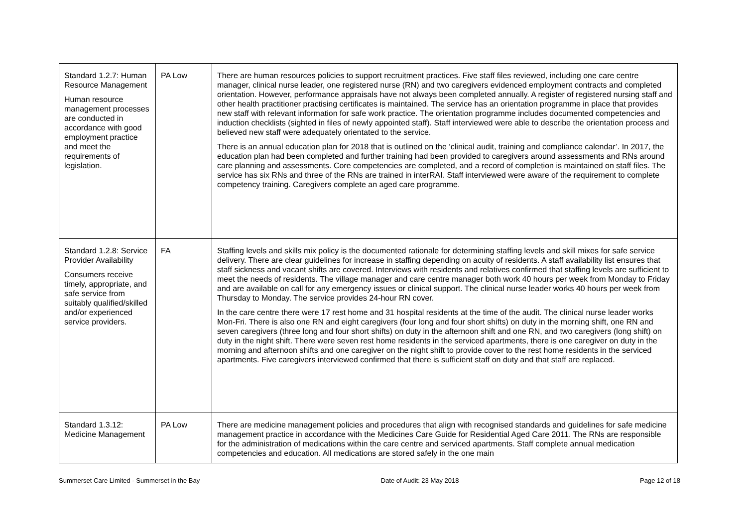| Standard 1.2.7: Human Resource Management Human resource management processes are conducted in accordance with good employment practice and meet the requirements of legislation. | PA Low | There are human resources policies to support recruitment practices. Five staff files reviewed, including one care centre manager, clinical nurse leader, one registered nurse (RN) and two caregivers evidenced employment contracts and completed orientation. However, performance appraisals have not always been completed annually. A register of registered nursing staff and other health practitioner practising certificates is maintained. The service has an orientation programme in place that provides new staff with relevant information for safe work practice. The orientation programme includes documented competencies and induction checklists (sighted in files of newly appointed staff). Staff interviewed were able to describe the orientation process and believed new staff were adequately orientated to the service. There is an annual education plan for 2018 that is outlined on the ‘clinical audit, training and compliance calendar’. In 2017, the education plan had been completed and further training had been provided to caregivers around assessments and RNs around care planning and assessments. Core competencies are completed, and a record of completion is maintained on staff files. The service has six RNs and three of the RNs are trained in interRAI. Staff interviewed were aware of the requirement to complete competency training. Caregivers complete an aged care programme. |
| Standard 1.2.8: Service Provider Availability Consumers receive timely, appropriate, and safe service from suitably qualified/skilled and/or experienced service providers. | FA | Staffing levels and skills mix policy is the documented rationale for determining staffing levels and skill mixes for safe service delivery. There are clear guidelines for increase in staffing depending on acuity of residents. A staff availability list ensures that staff sickness and vacant shifts are covered. Interviews with residents and relatives confirmed that staffing levels are sufficient to meet the needs of residents. The village manager and care centre manager both work 40 hours per week from Monday to Friday and are available on call for any emergency issues or clinical support. The clinical nurse leader works 40 hours per week from Thursday to Monday. The service provides 24-hour RN cover. In the care centre there were 17 rest home and 31 hospital residents at the time of the audit. The clinical nurse leader works Mon-Fri. There is also one RN and eight caregivers (four long and four short shifts) on duty in the morning shift, one RN and seven caregivers (three long and four short shifts) on duty in the afternoon shift and one RN, and two caregivers (long shift) on duty in the night shift. There were seven rest home residents in the serviced apartments, there is one caregiver on duty in the morning and afternoon shifts and one caregiver on the night shift to provide cover to the rest home residents in the serviced apartments. Five caregivers interviewed confirmed that there is sufficient staff on duty and that staff are replaced. |
| Standard 1.3.12: Medicine Management | PA Low | There are medicine management policies and procedures that align with recognised standards and guidelines for safe medicine management practice in accordance with the Medicines Care Guide for Residential Aged Care 2011. The RNs are responsible for the administration of medications within the care centre and serviced apartments. Staff complete annual medication competencies and education. All medications are stored safely in the one main |
Summerset Care Limited - Summerset in the Bay Date of Audit: 23 May 2018 Page 12 of 18